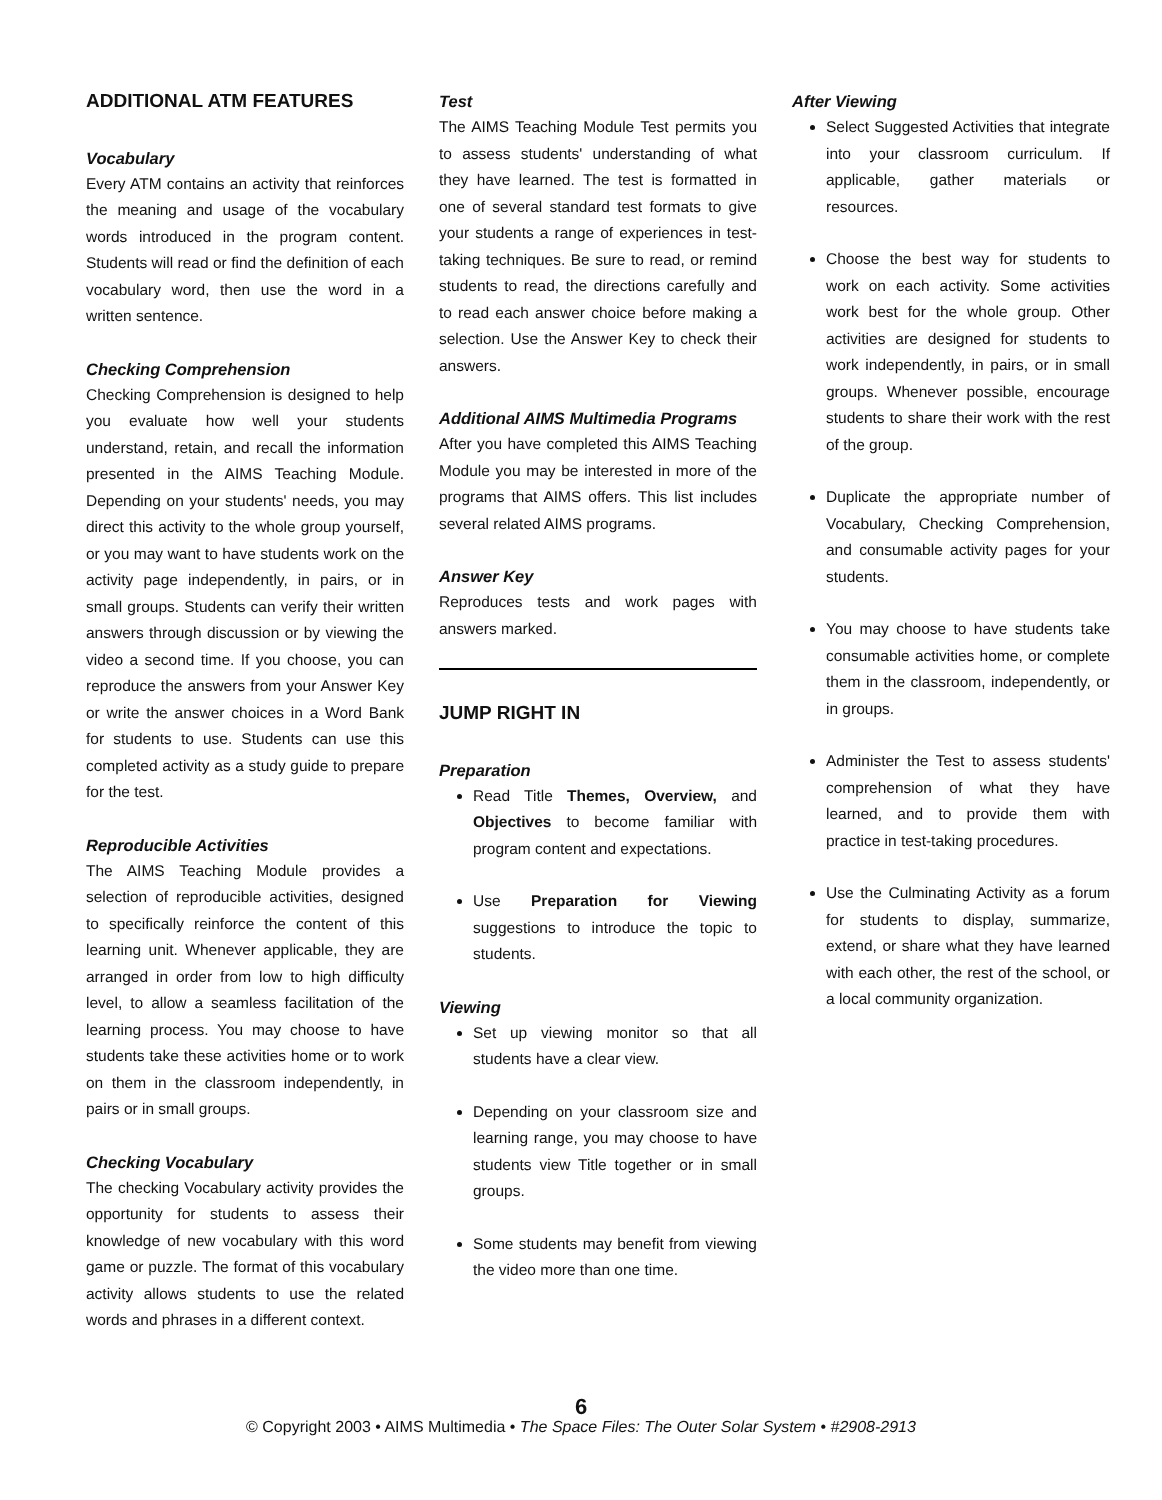ADDITIONAL ATM FEATURES
Vocabulary
Every ATM contains an activity that reinforces the meaning and usage of the vocabulary words introduced in the program content. Students will read or find the definition of each vocabulary word, then use the word in a written sentence.
Checking Comprehension
Checking Comprehension is designed to help you evaluate how well your students understand, retain, and recall the information presented in the AIMS Teaching Module. Depending on your students' needs, you may direct this activity to the whole group yourself, or you may want to have students work on the activity page independently, in pairs, or in small groups. Students can verify their written answers through discussion or by viewing the video a second time. If you choose, you can reproduce the answers from your Answer Key or write the answer choices in a Word Bank for students to use. Students can use this completed activity as a study guide to prepare for the test.
Reproducible Activities
The AIMS Teaching Module provides a selection of reproducible activities, designed to specifically reinforce the content of this learning unit. Whenever applicable, they are arranged in order from low to high difficulty level, to allow a seamless facilitation of the learning process. You may choose to have students take these activities home or to work on them in the classroom independently, in pairs or in small groups.
Checking Vocabulary
The checking Vocabulary activity provides the opportunity for students to assess their knowledge of new vocabulary with this word game or puzzle. The format of this vocabulary activity allows students to use the related words and phrases in a different context.
Test
The AIMS Teaching Module Test permits you to assess students' understanding of what they have learned. The test is formatted in one of several standard test formats to give your students a range of experiences in test-taking techniques. Be sure to read, or remind students to read, the directions carefully and to read each answer choice before making a selection. Use the Answer Key to check their answers.
Additional AIMS Multimedia Programs
After you have completed this AIMS Teaching Module you may be interested in more of the programs that AIMS offers. This list includes several related AIMS programs.
Answer Key
Reproduces tests and work pages with answers marked.
JUMP RIGHT IN
Preparation
Read Title Themes, Overview, and Objectives to become familiar with program content and expectations.
Use Preparation for Viewing suggestions to introduce the topic to students.
Viewing
Set up viewing monitor so that all students have a clear view.
Depending on your classroom size and learning range, you may choose to have students view Title together or in small groups.
Some students may benefit from viewing the video more than one time.
After Viewing
Select Suggested Activities that integrate into your classroom curriculum. If applicable, gather materials or resources.
Choose the best way for students to work on each activity. Some activities work best for the whole group. Other activities are designed for students to work independently, in pairs, or in small groups. Whenever possible, encourage students to share their work with the rest of the group.
Duplicate the appropriate number of Vocabulary, Checking Comprehension, and consumable activity pages for your students.
You may choose to have students take consumable activities home, or complete them in the classroom, independently, or in groups.
Administer the Test to assess students' comprehension of what they have learned, and to provide them with practice in test-taking procedures.
Use the Culminating Activity as a forum for students to display, summarize, extend, or share what they have learned with each other, the rest of the school, or a local community organization.
6
© Copyright 2003 • AIMS Multimedia • The Space Files: The Outer Solar System • #2908-2913